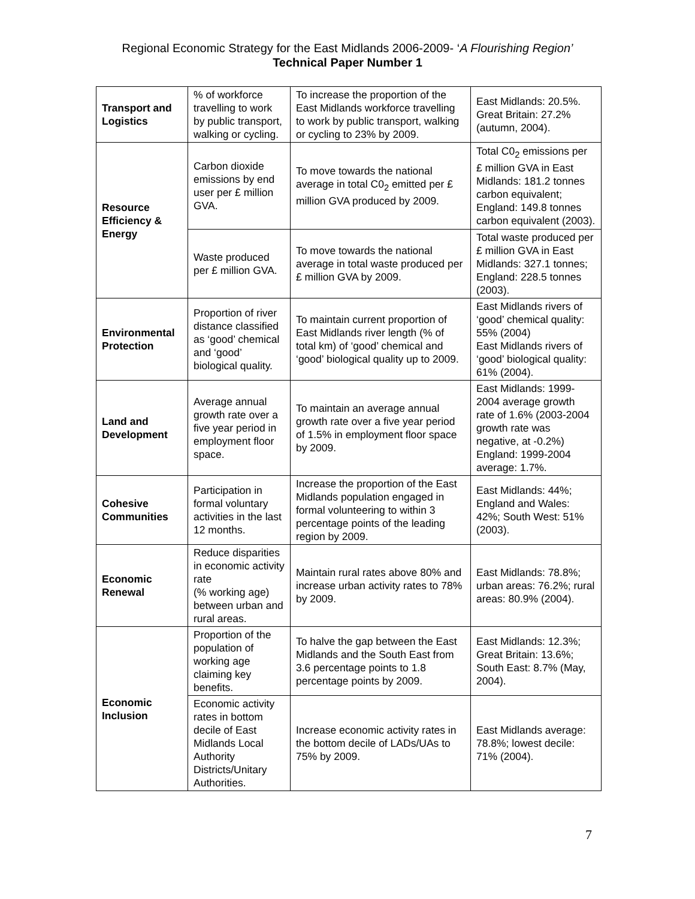Regional Economic Strategy for the East Midlands 2006-2009- ‘A Flourishing Region’
Technical Paper Number 1
| Transport and Logistics | % of workforce travelling to work by public transport, walking or cycling. | To increase the proportion of the East Midlands workforce travelling to work by public transport, walking or cycling to 23% by 2009. | East Midlands: 20.5%. Great Britain: 27.2% (autumn, 2004). |
| Resource Efficiency & Energy | Carbon dioxide emissions by end user per £ million GVA. | To move towards the national average in total C0<sub>2</sub> emitted per £ million GVA produced by 2009. | Total C0<sub>2</sub> emissions per £ million GVA in East Midlands: 181.2 tonnes carbon equivalent; England: 149.8 tonnes carbon equivalent (2003). |
| | Waste produced per £ million GVA. | To move towards the national average in total waste produced per £ million GVA by 2009. | Total waste produced per £ million GVA in East Midlands: 327.1 tonnes; England: 228.5 tonnes (2003). |
| Environmental Protection | Proportion of river distance classified as ‘good’ chemical and ‘good’ biological quality. | To maintain current proportion of East Midlands river length (% of total km) of ‘good’ chemical and ‘good’ biological quality up to 2009. | East Midlands rivers of ‘good’ chemical quality: 55% (2004) East Midlands rivers of ‘good’ biological quality: 61% (2004). |
| Land and Development | Average annual growth rate over a five year period in employment floor space. | To maintain an average annual growth rate over a five year period of 1.5% in employment floor space by 2009. | East Midlands: 1999-2004 average growth rate of 1.6% (2003-2004 growth rate was negative, at -0.2%) England: 1999-2004 average: 1.7%. |
| Cohesive Communities | Participation in formal voluntary activities in the last 12 months. | Increase the proportion of the East Midlands population engaged in formal volunteering to within 3 percentage points of the leading region by 2009. | East Midlands: 44%; England and Wales: 42%; South West: 51% (2003). |
| Economic Renewal | Reduce disparities in economic activity rate (% working age) between urban and rural areas. | Maintain rural rates above 80% and increase urban activity rates to 78% by 2009. | East Midlands: 78.8%; urban areas: 76.2%; rural areas: 80.9% (2004). |
| Economic Inclusion | Proportion of the population of working age claiming key benefits. | To halve the gap between the East Midlands and the South East from 3.6 percentage points to 1.8 percentage points by 2009. | East Midlands: 12.3%; Great Britain: 13.6%; South East: 8.7% (May, 2004). |
| | Economic activity rates in bottom decile of East Midlands Local Authority Districts/Unitary Authorities. | Increase economic activity rates in the bottom decile of LADs/UAs to 75% by 2009. | East Midlands average: 78.8%; lowest decile: 71% (2004). |
7